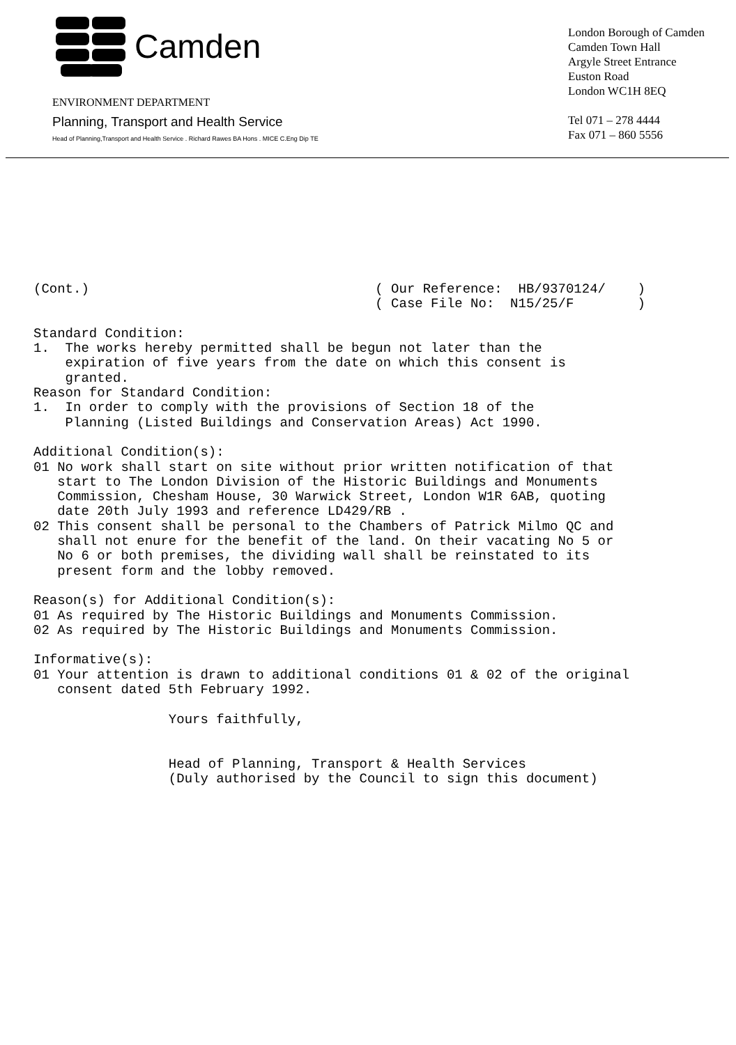Camden
ENVIRONMENT DEPARTMENT
Planning, Transport and Health Service
Head of Planning,Transport and Health Service . Richard Rawes BA Hons . MICE C.Eng Dip TE
London Borough of Camden
Camden Town Hall
Argyle Street Entrance
Euston Road
London WC1H 8EQ
Tel 071 – 278 4444
Fax 071 – 860 5556
(Cont.) ( Our Reference: HB/9370124/ ) ( Case File No: N15/25/F ) Standard Condition: 1. The works hereby permitted shall be begun not later than the expiration of five years from the date on which this consent is granted. Reason for Standard Condition: 1. In order to comply with the provisions of Section 18 of the Planning (Listed Buildings and Conservation Areas) Act 1990. Additional Condition(s): 01 No work shall start on site without prior written notification of that start to The London Division of the Historic Buildings and Monuments Commission, Chesham House, 30 Warwick Street, London W1R 6AB, quoting date 20th July 1993 and reference LD429/RB . 02 This consent shall be personal to the Chambers of Patrick Milmo QC and shall not enure for the benefit of the land. On their vacating No 5 or No 6 or both premises, the dividing wall shall be reinstated to its present form and the lobby removed. Reason(s) for Additional Condition(s): 01 As required by The Historic Buildings and Monuments Commission. 02 As required by The Historic Buildings and Monuments Commission. Informative(s): 01 Your attention is drawn to additional conditions 01 & 02 of the original consent dated 5th February 1992. Yours faithfully, Head of Planning, Transport & Health Services (Duly authorised by the Council to sign this document)